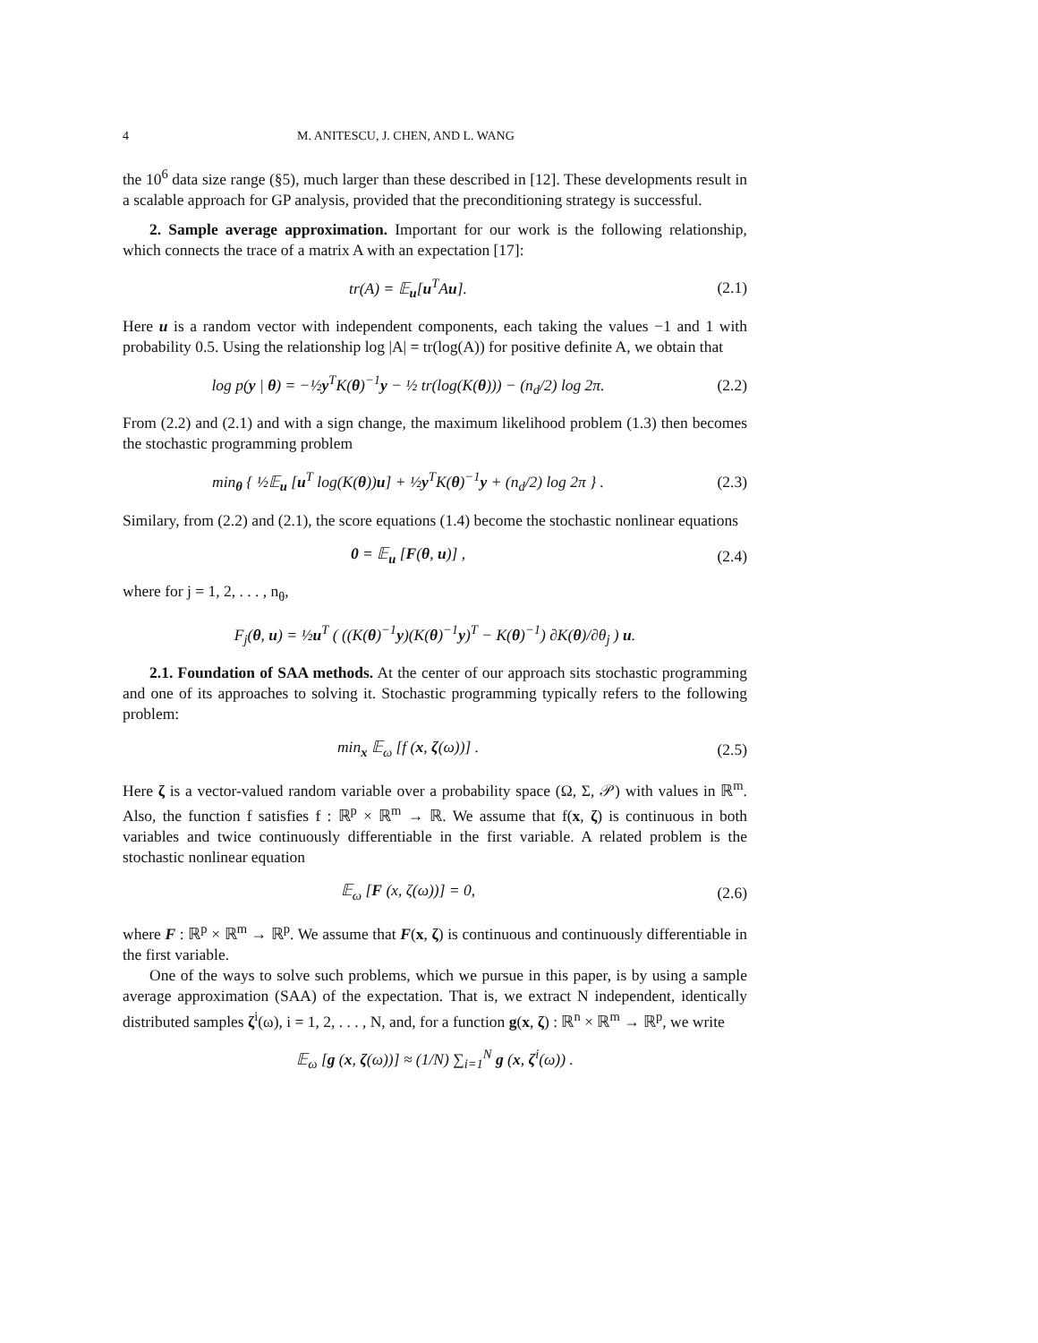4 M. ANITESCU, J. CHEN, AND L. WANG
the 10<sup>6</sup> data size range (§5), much larger than these described in [12]. These developments result in a scalable approach for GP analysis, provided that the preconditioning strategy is successful.
2. Sample average approximation. Important for our work is the following relationship, which connects the trace of a matrix A with an expectation [17]:
tr(A) = 𝔼<sub>u</sub>[u<sup>T</sup>Au]. (2.1)
Here u is a random vector with independent components, each taking the values −1 and 1 with probability 0.5. Using the relationship log |A| = tr(log(A)) for positive definite A, we obtain that
log p(y | θ) = −½y<sup>T</sup>K(θ)<sup>−1</sup>y − ½ tr(log(K(θ))) − (n<sub>d</sub>/2) log 2π.
(2.2)
From (2.2) and (2.1) and with a sign change, the maximum likelihood problem (1.3) then becomes the stochastic programming problem
min<sub>θ</sub> { ½𝔼<sub>u</sub> [u<sup>T</sup> log(K(θ))u] + ½y<sup>T</sup>K(θ)<sup>−1</sup>y + (n<sub>d</sub>/2) log 2π } .
(2.3)
Similary, from (2.2) and (2.1), the score equations (1.4) become the stochastic nonlinear equations
0 = 𝔼<sub>u</sub> [F(θ, u)] , (2.4)
where for j = 1, 2, . . . , n<sub>θ</sub>,
F<sub>j</sub>(θ, u) = ½u<sup>T</sup> ( ((K(θ)<sup>−1</sup>y)(K(θ)<sup>−1</sup>y)<sup>T</sup> − K(θ)<sup>−1</sup>) ∂K(θ)/∂θ<sub>j</sub> ) u.
2.1. Foundation of SAA methods. At the center of our approach sits stochastic programming and one of its approaches to solving it. Stochastic programming typically refers to the following problem:
min<sub>x</sub> 𝔼<sub>ω</sub> [f (x, ζ(ω))] . (2.5)
Here ζ is a vector-valued random variable over a probability space (Ω, Σ, 𝒫) with values in ℝ<sup>m</sup>. Also, the function f satisfies f : ℝ<sup>p</sup> × ℝ<sup>m</sup> → ℝ. We assume that f(x, ζ) is continuous in both variables and twice continuously differentiable in the first variable. A related problem is the stochastic nonlinear equation
𝔼<sub>ω</sub> [F (x, ζ(ω))] = 0, (2.6)
where F : ℝ<sup>p</sup> × ℝ<sup>m</sup> → ℝ<sup>p</sup>. We assume that F(x, ζ) is continuous and continuously differentiable in the first variable.
One of the ways to solve such problems, which we pursue in this paper, is by using a sample average approximation (SAA) of the expectation. That is, we extract N independent, identically distributed samples ζ<sup>i</sup>(ω), i = 1, 2, . . . , N, and, for a function g(x, ζ) : ℝ<sup>n</sup> × ℝ<sup>m</sup> → ℝ<sup>p</sup>, we write
𝔼<sub>ω</sub> [g (x, ζ(ω))] ≈ (1/N) ∑<sub>i=1</sub><sup>N</sup> g (x, ζ<sup>i</sup>(ω)) .